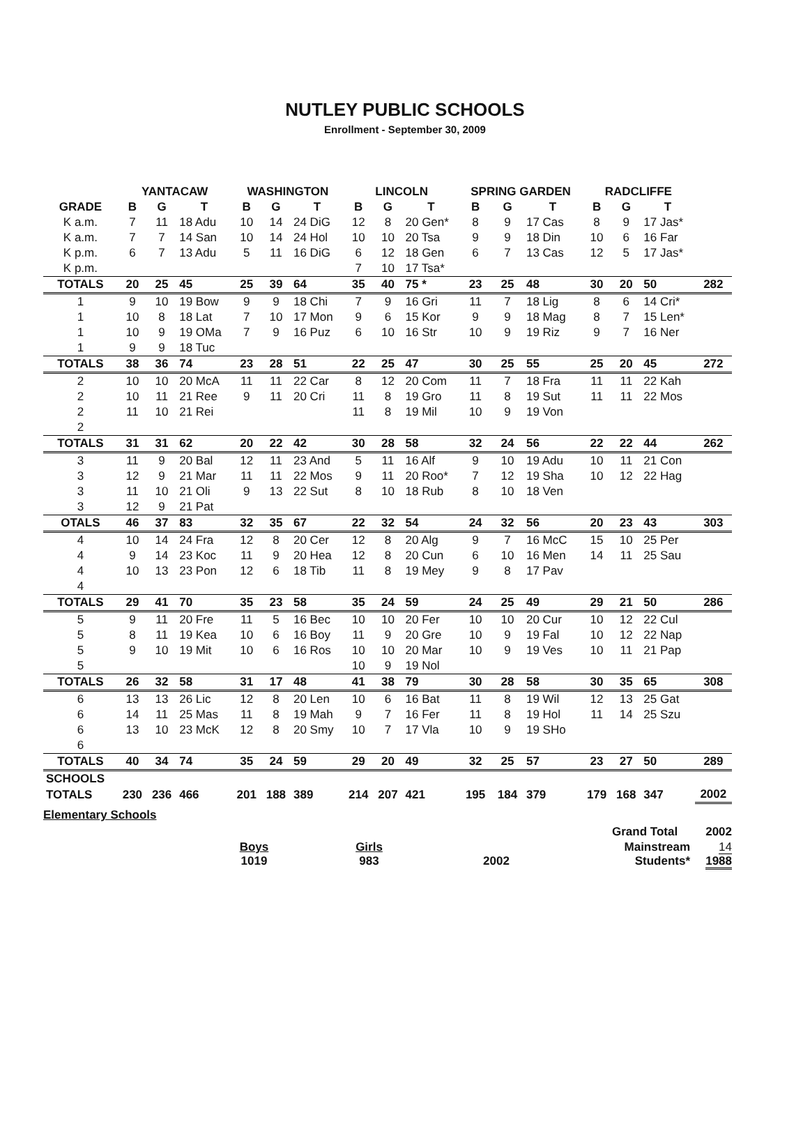NUTLEY PUBLIC SCHOOLS
Enrollment - September 30, 2009
| | YANTACAW | | | WASHINGTON | | | LINCOLN | | | SPRING GARDEN | | | RADCLIFFE | | | |
| --- | --- | --- | --- | --- | --- | --- | --- | --- | --- | --- | --- | --- | --- | --- | --- | --- |
| GRADE | B | G | T | B | G | T | B | G | T | B | G | T | B | G | T | |
| K a.m. | 7 | 11 | 18 Adu | 10 | 14 | 24 DiG | 12 | 8 | 20 Gen* | 8 | 9 | 17 Cas | 8 | 9 | 17 Jas* | |
| K a.m. | 7 | 7 | 14 San | 10 | 14 | 24 Hol | 10 | 10 | 20 Tsa | 9 | 9 | 18 Din | 10 | 6 | 16 Far | |
| K p.m. | 6 | 7 | 13 Adu | 5 | 11 | 16 DiG | 6 | 12 | 18 Gen | 6 | 7 | 13 Cas | 12 | 5 | 17 Jas* | |
| K p.m. | | | | | | | 7 | 10 | 17 Tsa* | | | | | | | |
| TOTALS | 20 | 25 | 45 | 25 | 39 | 64 | 35 | 40 | 75 * | 23 | 25 | 48 | 30 | 20 | 50 | 282 |
| 1 | 9 | 10 | 19 Bow | 9 | 9 | 18 Chi | 7 | 9 | 16 Gri | 11 | 7 | 18 Lig | 8 | 6 | 14 Cri* | |
| 1 | 10 | 8 | 18 Lat | 7 | 10 | 17 Mon | 9 | 6 | 15 Kor | 9 | 9 | 18 Mag | 8 | 7 | 15 Len* | |
| 1 | 10 | 9 | 19 OMa | 7 | 9 | 16 Puz | 6 | 10 | 16 Str | 10 | 9 | 19 Riz | 9 | 7 | 16 Ner | |
| 1 | 9 | 9 | 18 Tuc | | | | | | | | | | | | | |
| TOTALS | 38 | 36 | 74 | 23 | 28 | 51 | 22 | 25 | 47 | 30 | 25 | 55 | 25 | 20 | 45 | 272 |
| 2 | 10 | 10 | 20 McA | 11 | 11 | 22 Car | 8 | 12 | 20 Com | 11 | 7 | 18 Fra | 11 | 11 | 22 Kah | |
| 2 | 10 | 11 | 21 Ree | 9 | 11 | 20 Cri | 11 | 8 | 19 Gro | 11 | 8 | 19 Sut | 11 | 11 | 22 Mos | |
| 2 | 11 | 10 | 21 Rei | | | | 11 | 8 | 19 Mil | 10 | 9 | 19 Von | | | | |
| 2 | | | | | | | | | | | | | | | | |
| TOTALS | 31 | 31 | 62 | 20 | 22 | 42 | 30 | 28 | 58 | 32 | 24 | 56 | 22 | 22 | 44 | 262 |
| 3 | 11 | 9 | 20 Bal | 12 | 11 | 23 And | 5 | 11 | 16 Alf | 9 | 10 | 19 Adu | 10 | 11 | 21 Con | |
| 3 | 12 | 9 | 21 Mar | 11 | 11 | 22 Mos | 9 | 11 | 20 Roo* | 7 | 12 | 19 Sha | 10 | 12 | 22 Hag | |
| 3 | 11 | 10 | 21 Oli | 9 | 13 | 22 Sut | 8 | 10 | 18 Rub | 8 | 10 | 18 Ven | | | | |
| 3 | 12 | 9 | 21 Pat | | | | | | | | | | | | | |
| OTALS | 46 | 37 | 83 | 32 | 35 | 67 | 22 | 32 | 54 | 24 | 32 | 56 | 20 | 23 | 43 | 303 |
| 4 | 10 | 14 | 24 Fra | 12 | 8 | 20 Cer | 12 | 8 | 20 Alg | 9 | 7 | 16 McC | 15 | 10 | 25 Per | |
| 4 | 9 | 14 | 23 Koc | 11 | 9 | 20 Hea | 12 | 8 | 20 Cun | 6 | 10 | 16 Men | 14 | 11 | 25 Sau | |
| 4 | 10 | 13 | 23 Pon | 12 | 6 | 18 Tib | 11 | 8 | 19 Mey | 9 | 8 | 17 Pav | | | | |
| 4 | | | | | | | | | | | | | | | | |
| TOTALS | 29 | 41 | 70 | 35 | 23 | 58 | 35 | 24 | 59 | 24 | 25 | 49 | 29 | 21 | 50 | 286 |
| 5 | 9 | 11 | 20 Fre | 11 | 5 | 16 Bec | 10 | 10 | 20 Fer | 10 | 10 | 20 Cur | 10 | 12 | 22 Cul | |
| 5 | 8 | 11 | 19 Kea | 10 | 6 | 16 Boy | 11 | 9 | 20 Gre | 10 | 9 | 19 Fal | 10 | 12 | 22 Nap | |
| 5 | 9 | 10 | 19 Mit | 10 | 6 | 16 Ros | 10 | 10 | 20 Mar | 10 | 9 | 19 Ves | 10 | 11 | 21 Pap | |
| 5 | | | | | | | 10 | 9 | 19 Nol | | | | | | | |
| TOTALS | 26 | 32 | 58 | 31 | 17 | 48 | 41 | 38 | 79 | 30 | 28 | 58 | 30 | 35 | 65 | 308 |
| 6 | 13 | 13 | 26 Lic | 12 | 8 | 20 Len | 10 | 6 | 16 Bat | 11 | 8 | 19 Wil | 12 | 13 | 25 Gat | |
| 6 | 14 | 11 | 25 Mas | 11 | 8 | 19 Mah | 9 | 7 | 16 Fer | 11 | 8 | 19 Hol | 11 | 14 | 25 Szu | |
| 6 | 13 | 10 | 23 McK | 12 | 8 | 20 Smy | 10 | 7 | 17 Vla | 10 | 9 | 19 SHo | | | | |
| 6 | | | | | | | | | | | | | | | | |
| TOTALS | 40 | 34 | 74 | 35 | 24 | 59 | 29 | 20 | 49 | 32 | 25 | 57 | 23 | 27 | 50 | 289 |
| SCHOOLS | | | | | | | | | | | | | | | | |
| TOTALS | 230 | 236 | 466 | 201 | 188 | 389 | 214 | 207 | 421 | 195 | 184 | 379 | 179 | 168 | 347 | 2002 |
Elementary Schools
Grand Total 2002
Boys
1019
Girls
983
2002 Mainstream Students* 14
1988